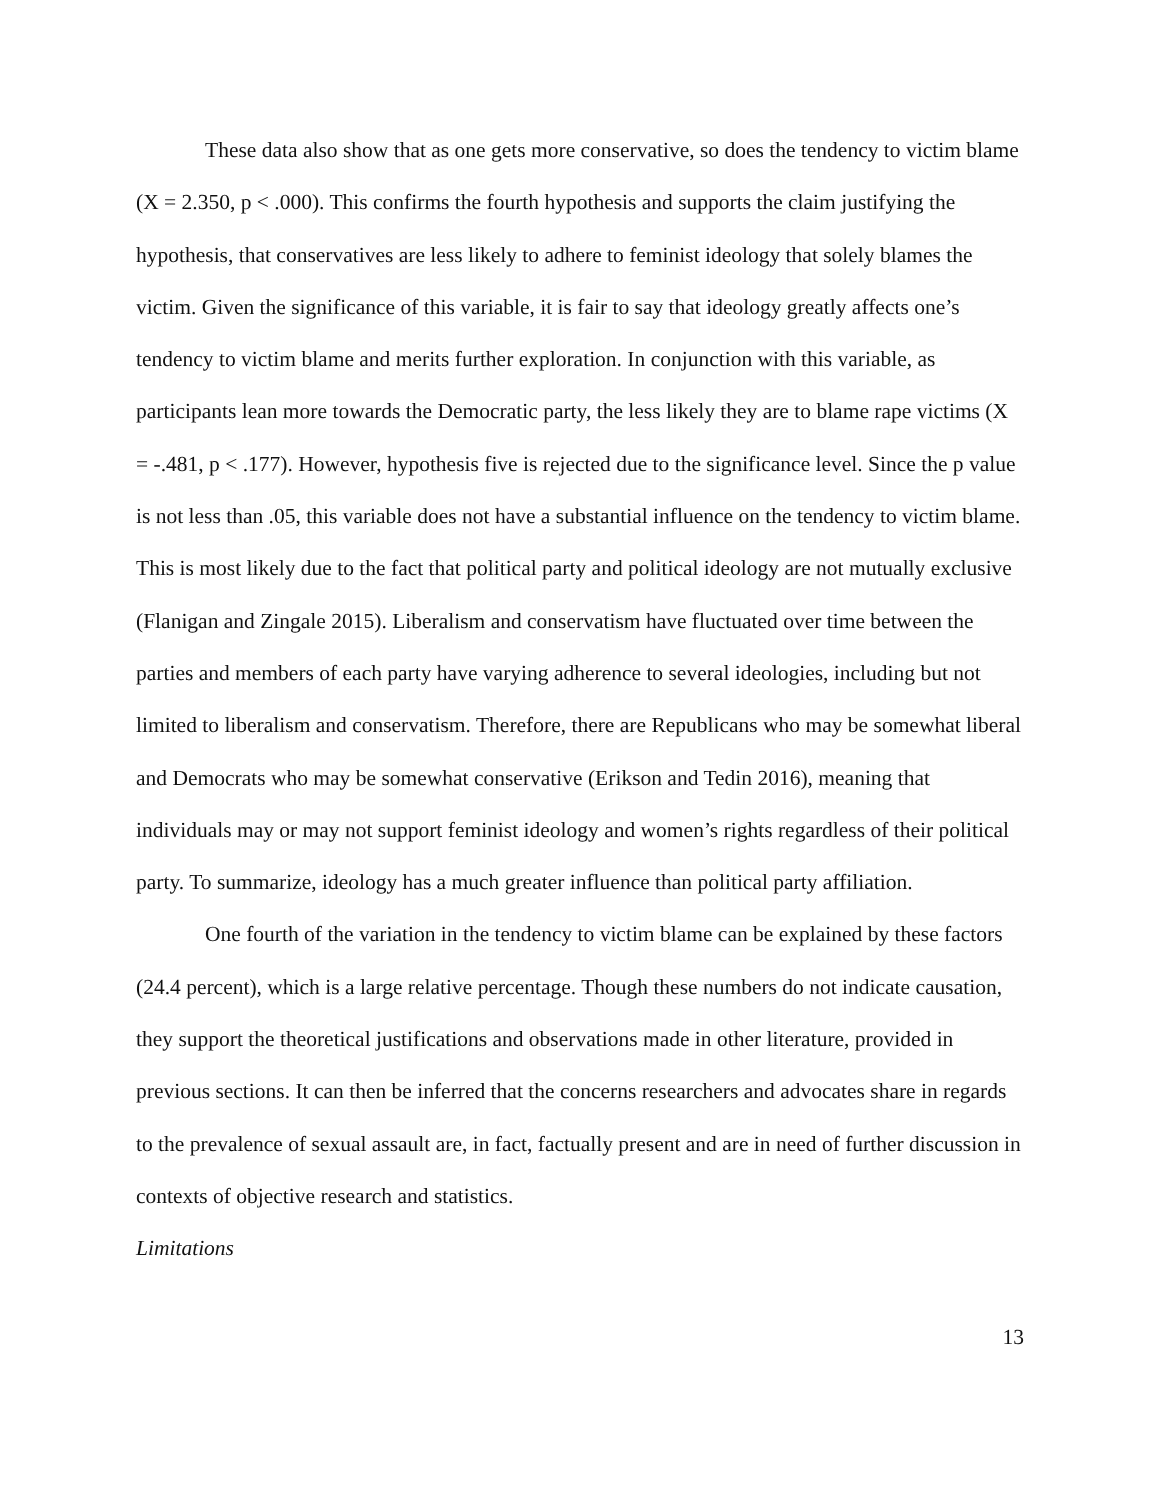These data also show that as one gets more conservative, so does the tendency to victim blame (X = 2.350, p < .000). This confirms the fourth hypothesis and supports the claim justifying the hypothesis, that conservatives are less likely to adhere to feminist ideology that solely blames the victim. Given the significance of this variable, it is fair to say that ideology greatly affects one’s tendency to victim blame and merits further exploration. In conjunction with this variable, as participants lean more towards the Democratic party, the less likely they are to blame rape victims (X = -.481, p < .177). However, hypothesis five is rejected due to the significance level. Since the p value is not less than .05, this variable does not have a substantial influence on the tendency to victim blame. This is most likely due to the fact that political party and political ideology are not mutually exclusive (Flanigan and Zingale 2015). Liberalism and conservatism have fluctuated over time between the parties and members of each party have varying adherence to several ideologies, including but not limited to liberalism and conservatism. Therefore, there are Republicans who may be somewhat liberal and Democrats who may be somewhat conservative (Erikson and Tedin 2016), meaning that individuals may or may not support feminist ideology and women’s rights regardless of their political party. To summarize, ideology has a much greater influence than political party affiliation.
One fourth of the variation in the tendency to victim blame can be explained by these factors (24.4 percent), which is a large relative percentage. Though these numbers do not indicate causation, they support the theoretical justifications and observations made in other literature, provided in previous sections. It can then be inferred that the concerns researchers and advocates share in regards to the prevalence of sexual assault are, in fact, factually present and are in need of further discussion in contexts of objective research and statistics.
Limitations
13